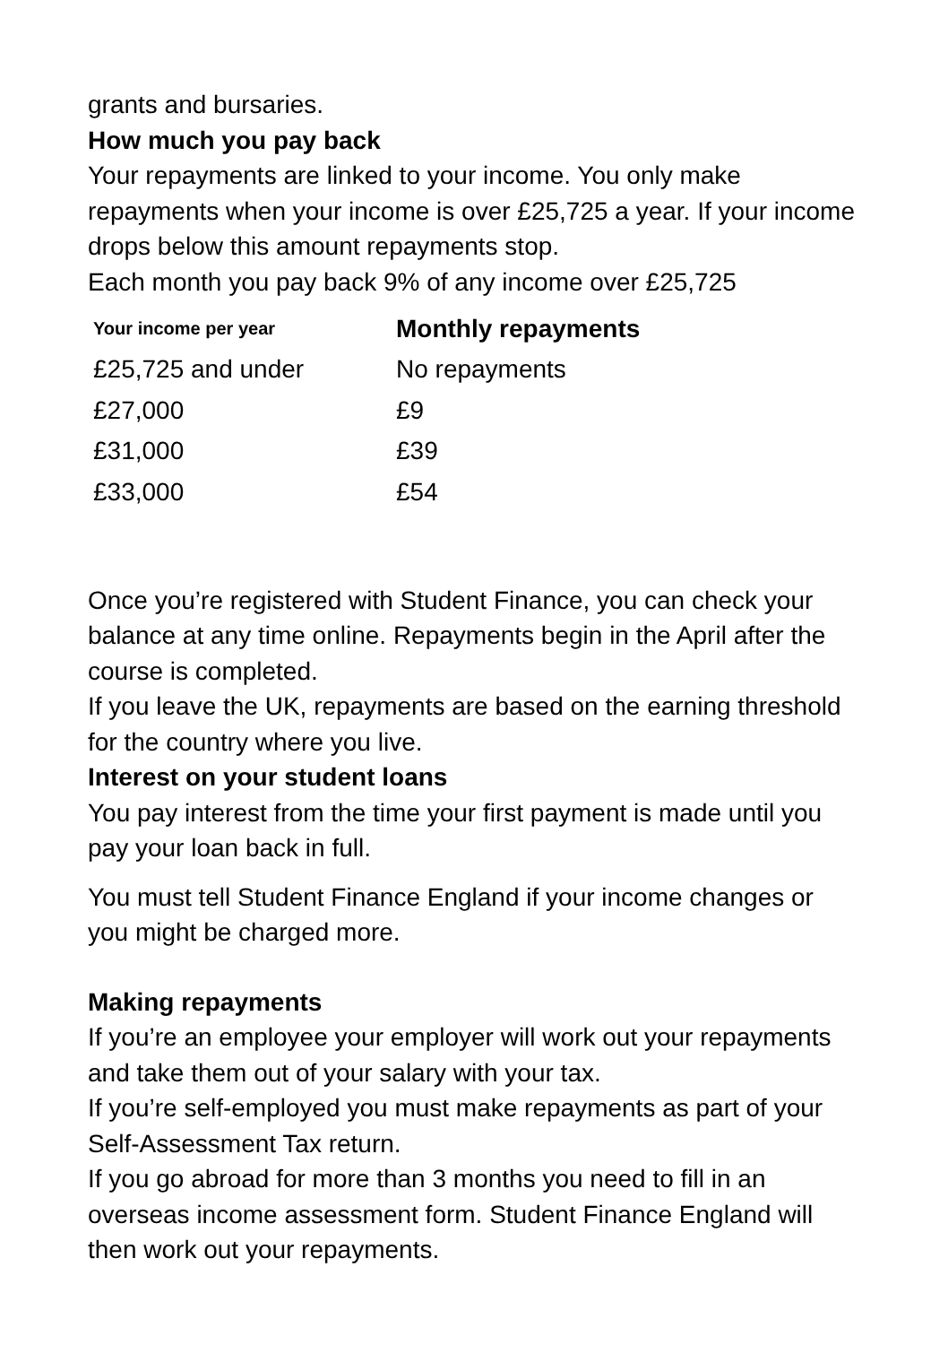grants and bursaries.
How much you pay back
Your repayments are linked to your income. You only make repayments when your income is over £25,725 a year. If your income drops below this amount repayments stop.
Each month you pay back 9% of any income over £25,725
| Your income per year | Monthly repayments |
| --- | --- |
| £25,725 and under | No repayments |
| £27,000 | £9 |
| £31,000 | £39 |
| £33,000 | £54 |
Once you’re registered with Student Finance, you can check your balance at any time online. Repayments begin in the April after the course is completed.
If you leave the UK, repayments are based on the earning threshold for the country where you live.
Interest on your student loans
You pay interest from the time your first payment is made until you pay your loan back in full.
You must tell Student Finance England if your income changes or you might be charged more.
Making repayments
If you’re an employee your employer will work out your repayments and take them out of your salary with your tax.
If you’re self-employed you must make repayments as part of your Self-Assessment Tax return.
If you go abroad for more than 3 months you need to fill in an overseas income assessment form. Student Finance England will then work out your repayments.